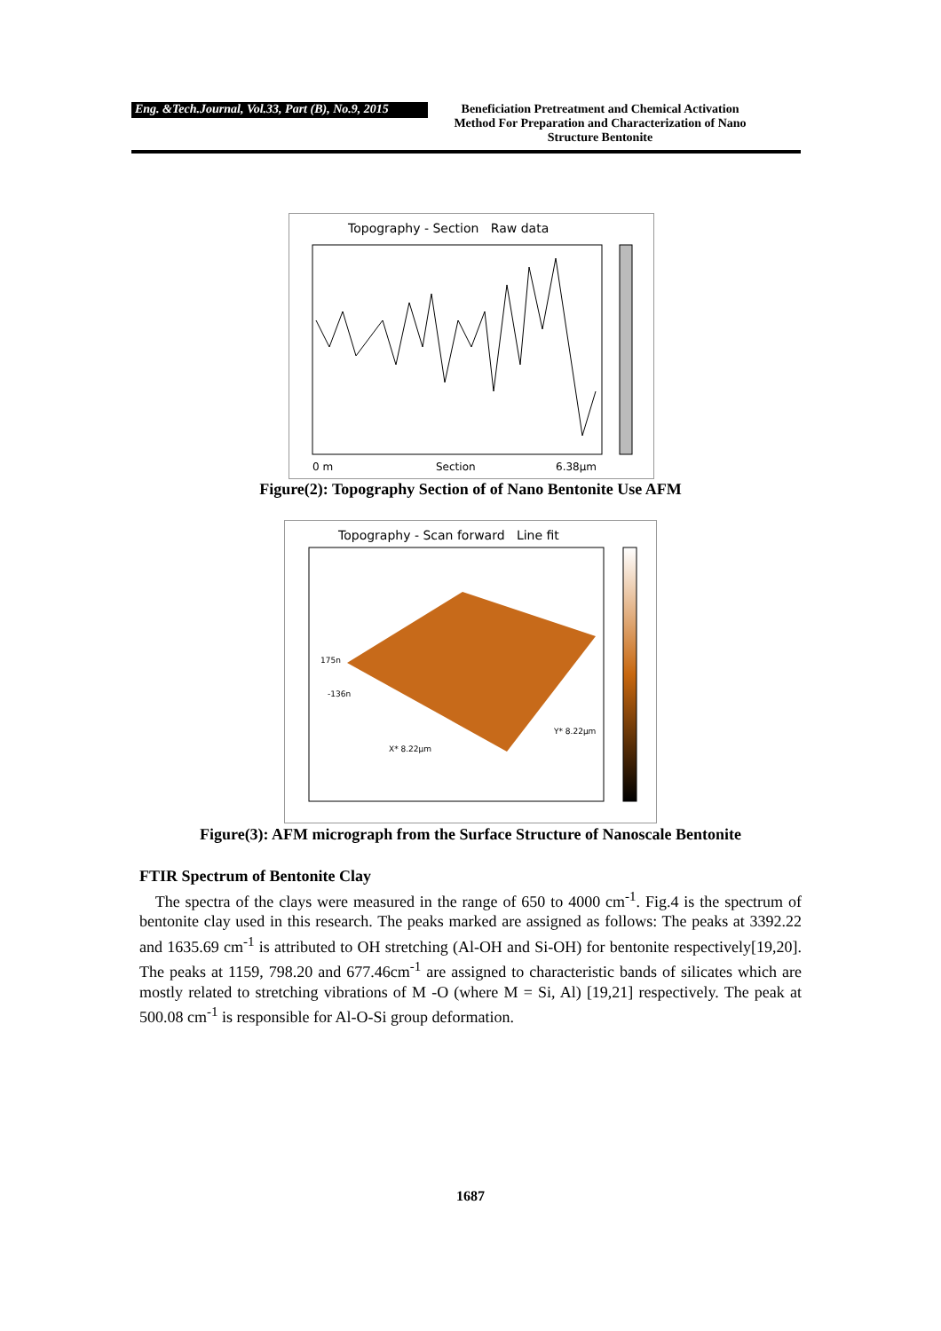Eng. &Tech.Journal, Vol.33, Part (B), No.9, 2015
Beneficiation Pretreatment and Chemical Activation Method For Preparation and Characterization of Nano Structure Bentonite
Topography - Section Raw data
0 m
Section
6.38µm
Figure(2): Topography Section of of Nano Bentonite Use AFM
Topography - Scan forward Line fit
175n
-136n
X* 8.22µm
Y* 8.22µm
Figure(3): AFM micrograph from the Surface Structure of Nanoscale Bentonite
FTIR Spectrum of Bentonite Clay
The spectra of the clays were measured in the range of 650 to 4000 cm<sup>-1</sup>. Fig.4 is the spectrum of bentonite clay used in this research. The peaks marked are assigned as follows: The peaks at 3392.22 and 1635.69 cm<sup>-1</sup> is attributed to OH stretching (Al-OH and Si-OH) for bentonite respectively[19,20]. The peaks at 1159, 798.20 and 677.46cm<sup>-1</sup> are assigned to characteristic bands of silicates which are mostly related to stretching vibrations of M -O (where M = Si, Al) [19,21] respectively. The peak at 500.08 cm<sup>-1</sup> is responsible for Al-O-Si group deformation.
1687